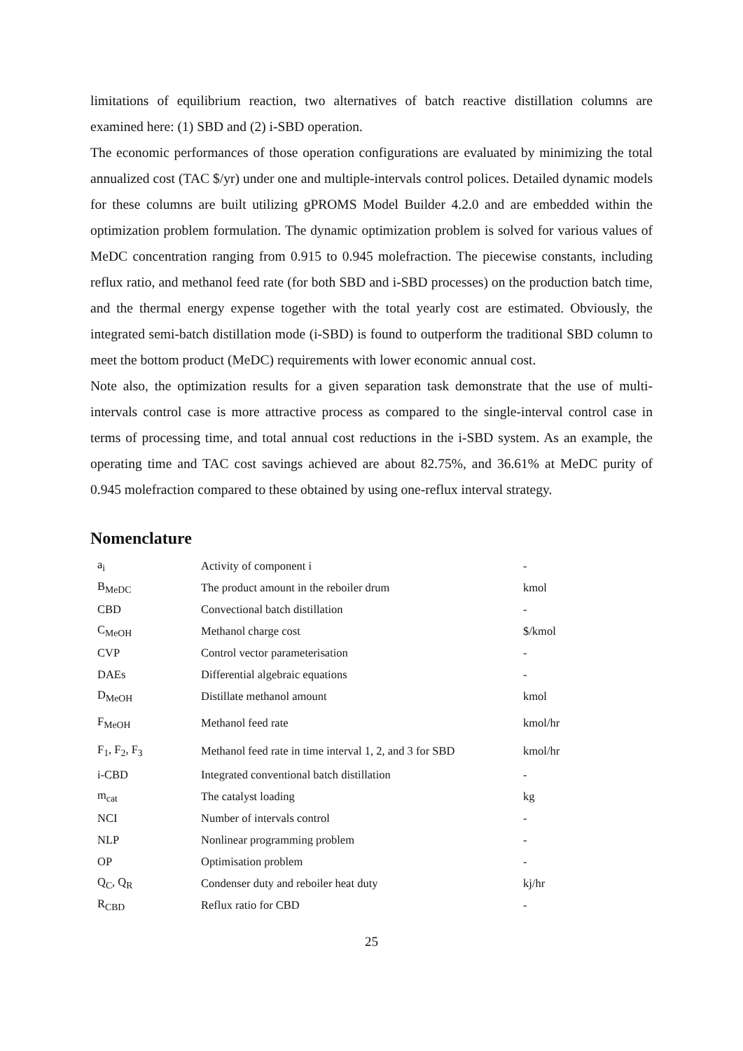limitations of equilibrium reaction, two alternatives of batch reactive distillation columns are examined here: (1) SBD and (2) i-SBD operation.
The economic performances of those operation configurations are evaluated by minimizing the total annualized cost (TAC $/yr) under one and multiple-intervals control polices. Detailed dynamic models for these columns are built utilizing gPROMS Model Builder 4.2.0 and are embedded within the optimization problem formulation. The dynamic optimization problem is solved for various values of MeDC concentration ranging from 0.915 to 0.945 molefraction. The piecewise constants, including reflux ratio, and methanol feed rate (for both SBD and i-SBD processes) on the production batch time, and the thermal energy expense together with the total yearly cost are estimated. Obviously, the integrated semi-batch distillation mode (i-SBD) is found to outperform the traditional SBD column to meet the bottom product (MeDC) requirements with lower economic annual cost.
Note also, the optimization results for a given separation task demonstrate that the use of multi-intervals control case is more attractive process as compared to the single-interval control case in terms of processing time, and total annual cost reductions in the i-SBD system. As an example, the operating time and TAC cost savings achieved are about 82.75%, and 36.61% at MeDC purity of 0.945 molefraction compared to these obtained by using one-reflux interval strategy.
Nomenclature
| a<sub>i</sub> | Activity of component i | - |
| B<sub>MeDC</sub> | The product amount in the reboiler drum | kmol |
| CBD | Convectional batch distillation | - |
| C<sub>MeOH</sub> | Methanol charge cost | $/kmol |
| CVP | Control vector parameterisation | - |
| DAEs | Differential algebraic equations | - |
| D<sub>MeOH</sub> | Distillate methanol amount | kmol |
| F<sub>MeOH</sub> | Methanol feed rate | kmol/hr |
| F<sub>1</sub>, F<sub>2</sub>, F<sub>3</sub> | Methanol feed rate in time interval 1, 2, and 3 for SBD | kmol/hr |
| i-CBD | Integrated conventional batch distillation | - |
| m<sub>cat</sub> | The catalyst loading | kg |
| NCI | Number of intervals control | - |
| NLP | Nonlinear programming problem | - |
| OP | Optimisation problem | - |
| Q<sub>C</sub>, Q<sub>R</sub> | Condenser duty and reboiler heat duty | kj/hr |
| R<sub>CBD</sub> | Reflux ratio for CBD | - |
25